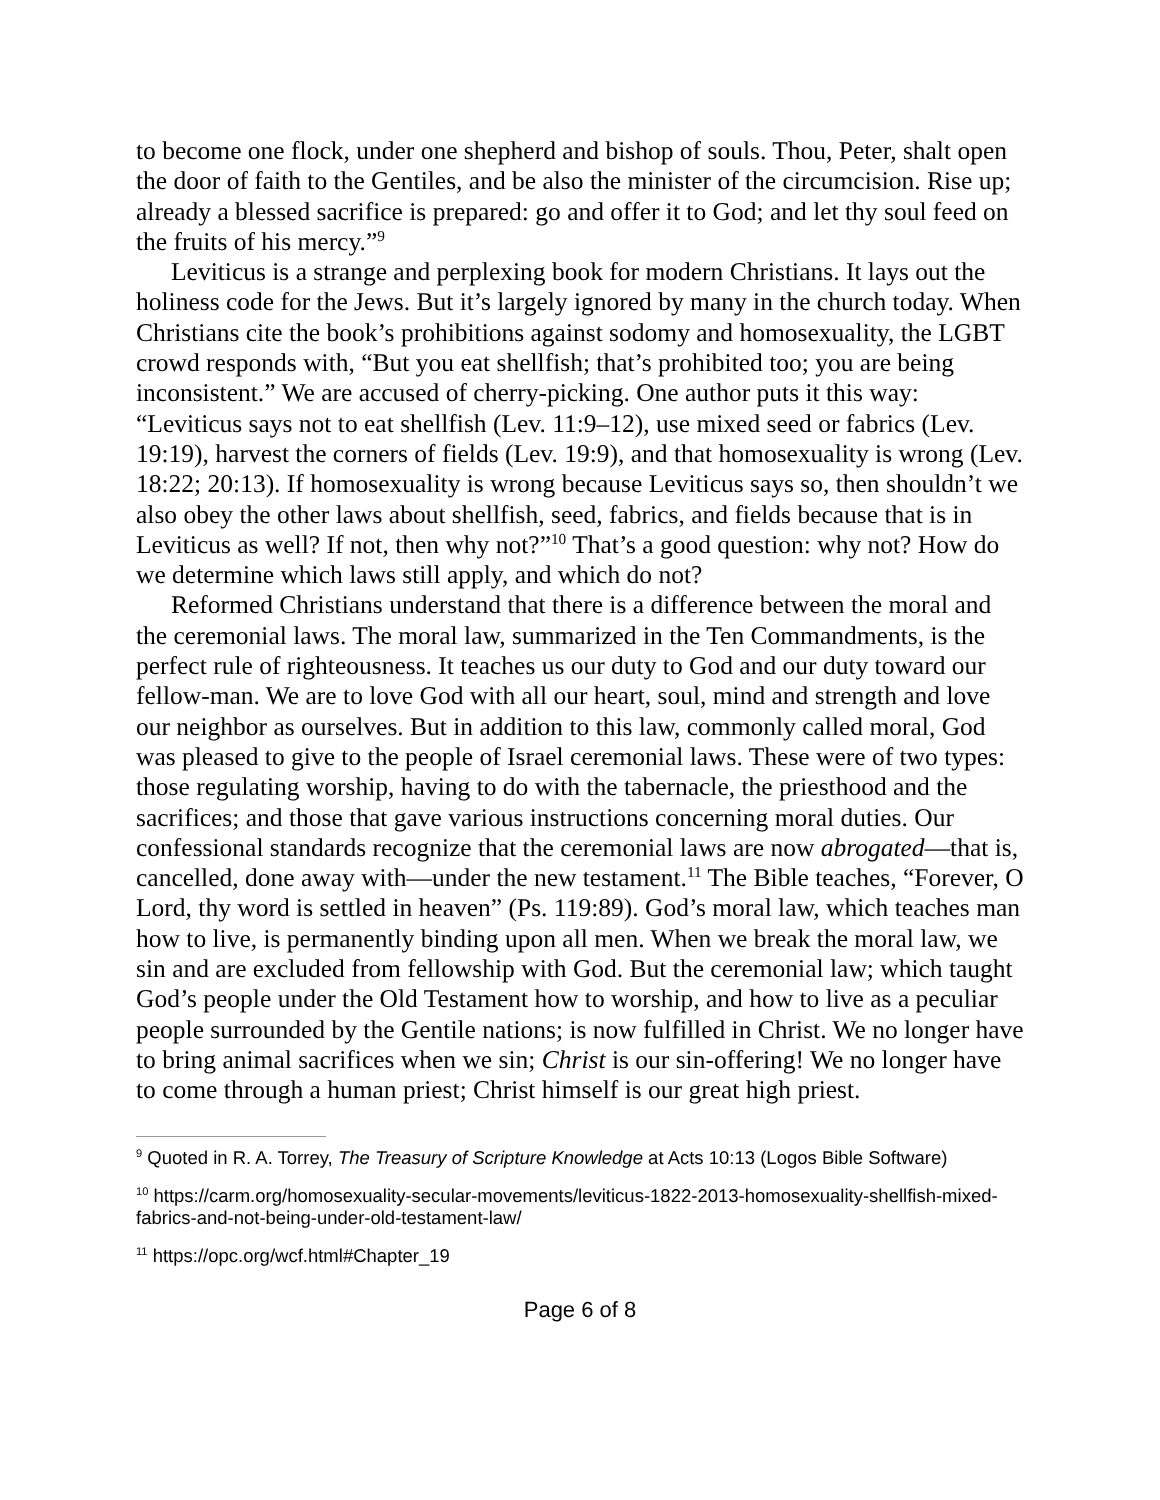to become one flock, under one shepherd and bishop of souls. Thou, Peter, shalt open the door of faith to the Gentiles, and be also the minister of the circumcision. Rise up; already a blessed sacrifice is prepared: go and offer it to God; and let thy soul feed on the fruits of his mercy.”<sup>9</sup>
Leviticus is a strange and perplexing book for modern Christians. It lays out the holiness code for the Jews. But it’s largely ignored by many in the church today. When Christians cite the book’s prohibitions against sodomy and homosexuality, the LGBT crowd responds with, “But you eat shellfish; that’s prohibited too; you are being inconsistent.” We are accused of cherry-picking. One author puts it this way: “Leviticus says not to eat shellfish (Lev. 11:9–12), use mixed seed or fabrics (Lev. 19:19), harvest the corners of fields (Lev. 19:9), and that homosexuality is wrong (Lev. 18:22; 20:13). If homosexuality is wrong because Leviticus says so, then shouldn’t we also obey the other laws about shellfish, seed, fabrics, and fields because that is in Leviticus as well? If not, then why not?”<sup>10</sup> That’s a good question: why not? How do we determine which laws still apply, and which do not?
Reformed Christians understand that there is a difference between the moral and the ceremonial laws. The moral law, summarized in the Ten Commandments, is the perfect rule of righteousness. It teaches us our duty to God and our duty toward our fellow-man. We are to love God with all our heart, soul, mind and strength and love our neighbor as ourselves. But in addition to this law, commonly called moral, God was pleased to give to the people of Israel ceremonial laws. These were of two types: those regulating worship, having to do with the tabernacle, the priesthood and the sacrifices; and those that gave various instructions concerning moral duties. Our confessional standards recognize that the ceremonial laws are now abrogated—that is, cancelled, done away with—under the new testament.<sup>11</sup> The Bible teaches, “Forever, O Lord, thy word is settled in heaven” (Ps. 119:89). God’s moral law, which teaches man how to live, is permanently binding upon all men. When we break the moral law, we sin and are excluded from fellowship with God. But the ceremonial law; which taught God’s people under the Old Testament how to worship, and how to live as a peculiar people surrounded by the Gentile nations; is now fulfilled in Christ. We no longer have to bring animal sacrifices when we sin; Christ is our sin-offering! We no longer have to come through a human priest; Christ himself is our great high priest.
<sup>9</sup> Quoted in R. A. Torrey, The Treasury of Scripture Knowledge at Acts 10:13 (Logos Bible Software)
<sup>10</sup> https://carm.org/homosexuality-secular-movements/leviticus-1822-2013-homosexuality-shellfish-mixed-fabrics-and-not-being-under-old-testament-law/
<sup>11</sup> https://opc.org/wcf.html#Chapter_19
Page 6 of 8